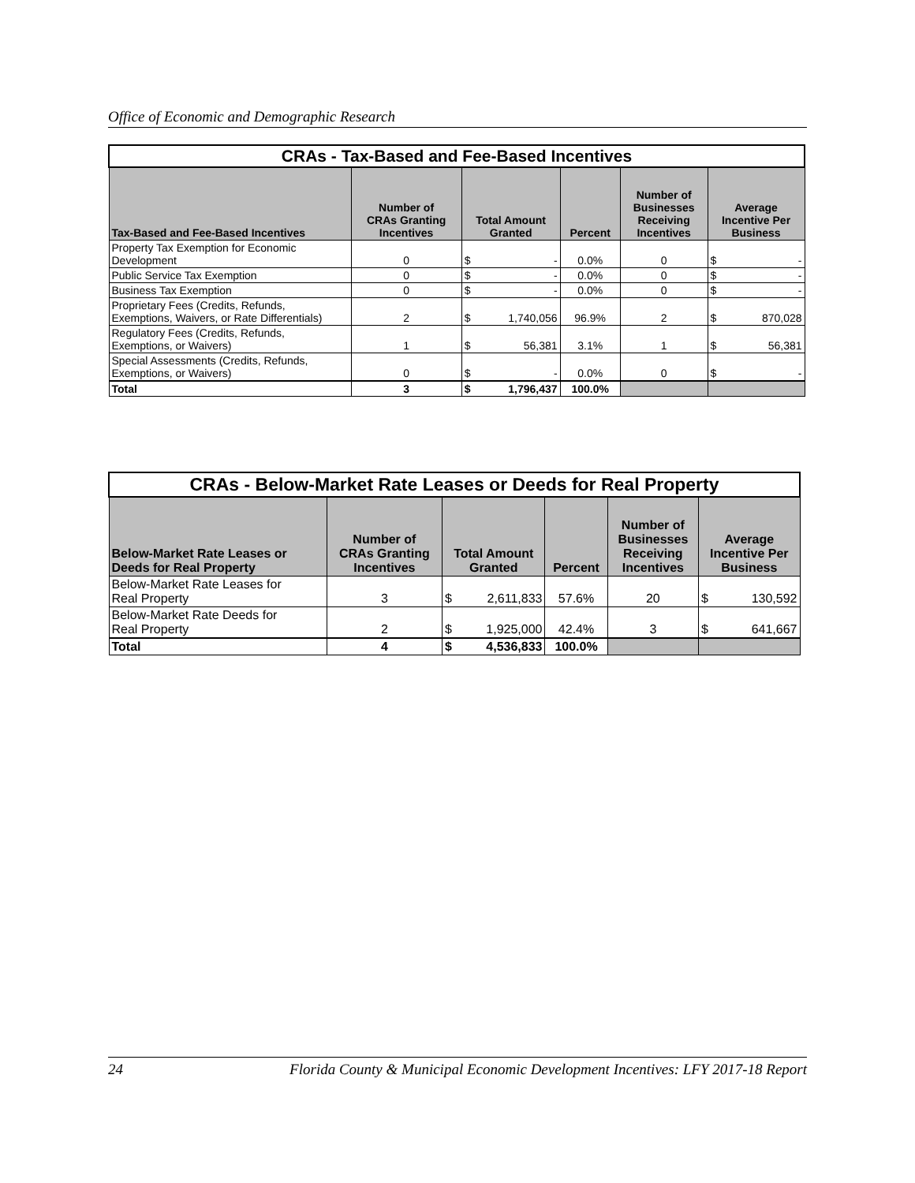Office of Economic and Demographic Research
| CRAs - Tax-Based and Fee-Based Incentives | | | | | | |
| --- | --- | --- | --- | --- | --- | --- |
| Tax-Based and Fee-Based Incentives | Number of CRAs Granting Incentives | Total Amount Granted | | Percent | Number of Businesses Receiving Incentives | Average Incentive Per Business |
| Property Tax Exemption for Economic Development | 0 | $ | - | 0.0% | 0 | $ - |
| Public Service Tax Exemption | 0 | $ | - | 0.0% | 0 | $ - |
| Business Tax Exemption | 0 | $ | - | 0.0% | 0 | $ - |
| Proprietary Fees (Credits, Refunds, Exemptions, Waivers, or Rate Differentials) | 2 | $ | 1,740,056 | 96.9% | 2 | $ 870,028 |
| Regulatory Fees (Credits, Refunds, Exemptions, or Waivers) | 1 | $ | 56,381 | 3.1% | 1 | $ 56,381 |
| Special Assessments (Credits, Refunds, Exemptions, or Waivers) | 0 | $ | - | 0.0% | 0 | $ - |
| Total | 3 | $ | 1,796,437 | 100.0% | | |
| CRAs - Below-Market Rate Leases or Deeds for Real Property | | | | | | |
| --- | --- | --- | --- | --- | --- | --- |
| Below-Market Rate Leases or Deeds for Real Property | Number of CRAs Granting Incentives | Total Amount Granted | | Percent | Number of Businesses Receiving Incentives | Average Incentive Per Business |
| Below-Market Rate Leases for Real Property | 3 | $ | 2,611,833 | 57.6% | 20 | $ 130,592 |
| Below-Market Rate Deeds for Real Property | 2 | $ | 1,925,000 | 42.4% | 3 | $ 641,667 |
| Total | 4 | $ | 4,536,833 | 100.0% | | |
24 Florida County & Municipal Economic Development Incentives: LFY 2017-18 Report